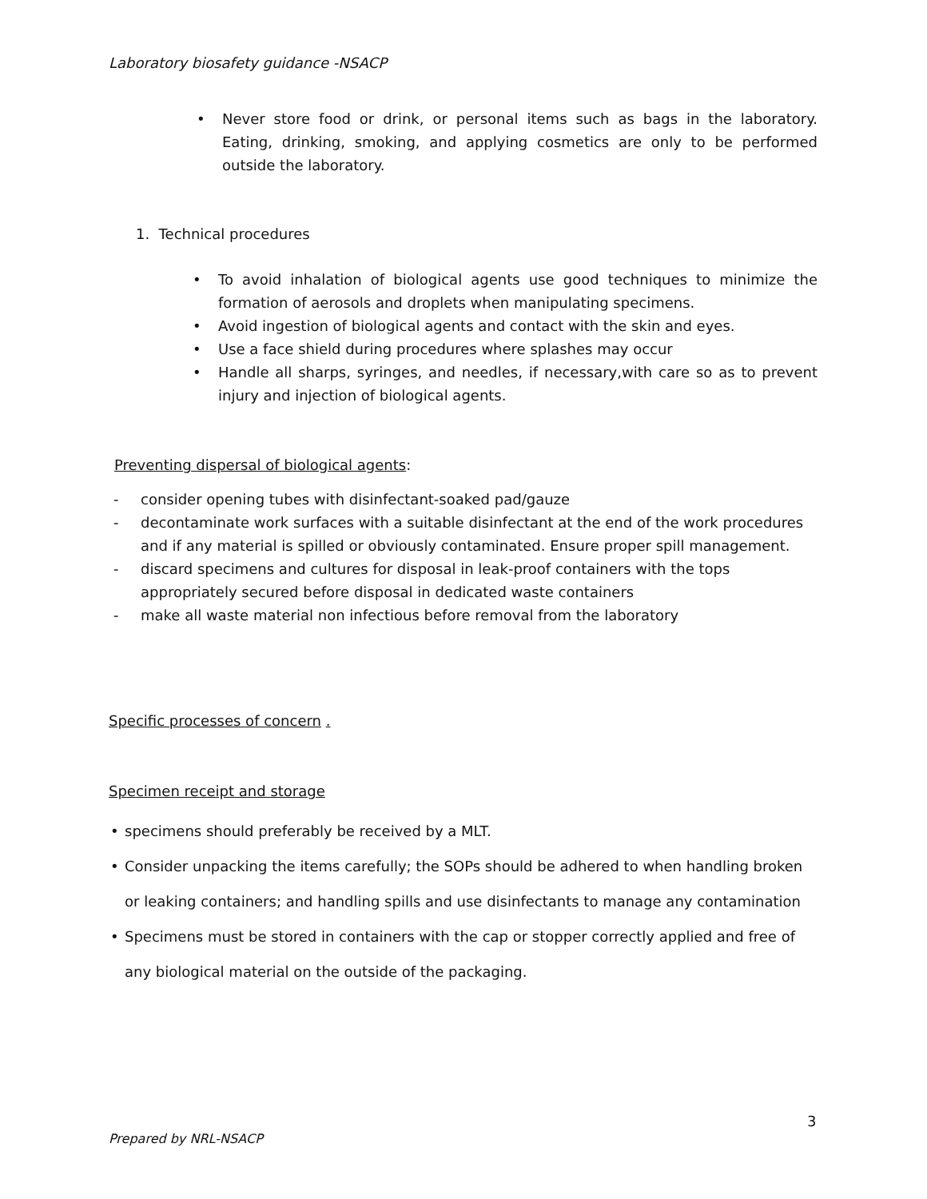Laboratory biosafety guidance -NSACP
• Never store food or drink, or personal items such as bags in the laboratory. Eating, drinking, smoking, and applying cosmetics are only to be performed outside the laboratory.
1. Technical procedures
• To avoid inhalation of biological agents use good techniques to minimize the formation of aerosols and droplets when manipulating specimens.
• Avoid ingestion of biological agents and contact with the skin and eyes.
• Use a face shield during procedures where splashes may occur
• Handle all sharps, syringes, and needles, if necessary,with care so as to prevent injury and injection of biological agents.
Preventing dispersal of biological agents:
- consider opening tubes with disinfectant-soaked pad/gauze
- decontaminate work surfaces with a suitable disinfectant at the end of the work procedures and if any material is spilled or obviously contaminated. Ensure proper spill management.
- discard specimens and cultures for disposal in leak-proof containers with the tops appropriately secured before disposal in dedicated waste containers
- make all waste material non infectious before removal from the laboratory
Specific processes of concern .
Specimen receipt and storage
• specimens should preferably be received by a MLT.
• Consider unpacking the items carefully; the SOPs should be adhered to when handling broken or leaking containers; and handling spills and use disinfectants to manage any contamination
• Specimens must be stored in containers with the cap or stopper correctly applied and free of any biological material on the outside of the packaging.
3
Prepared by NRL-NSACP